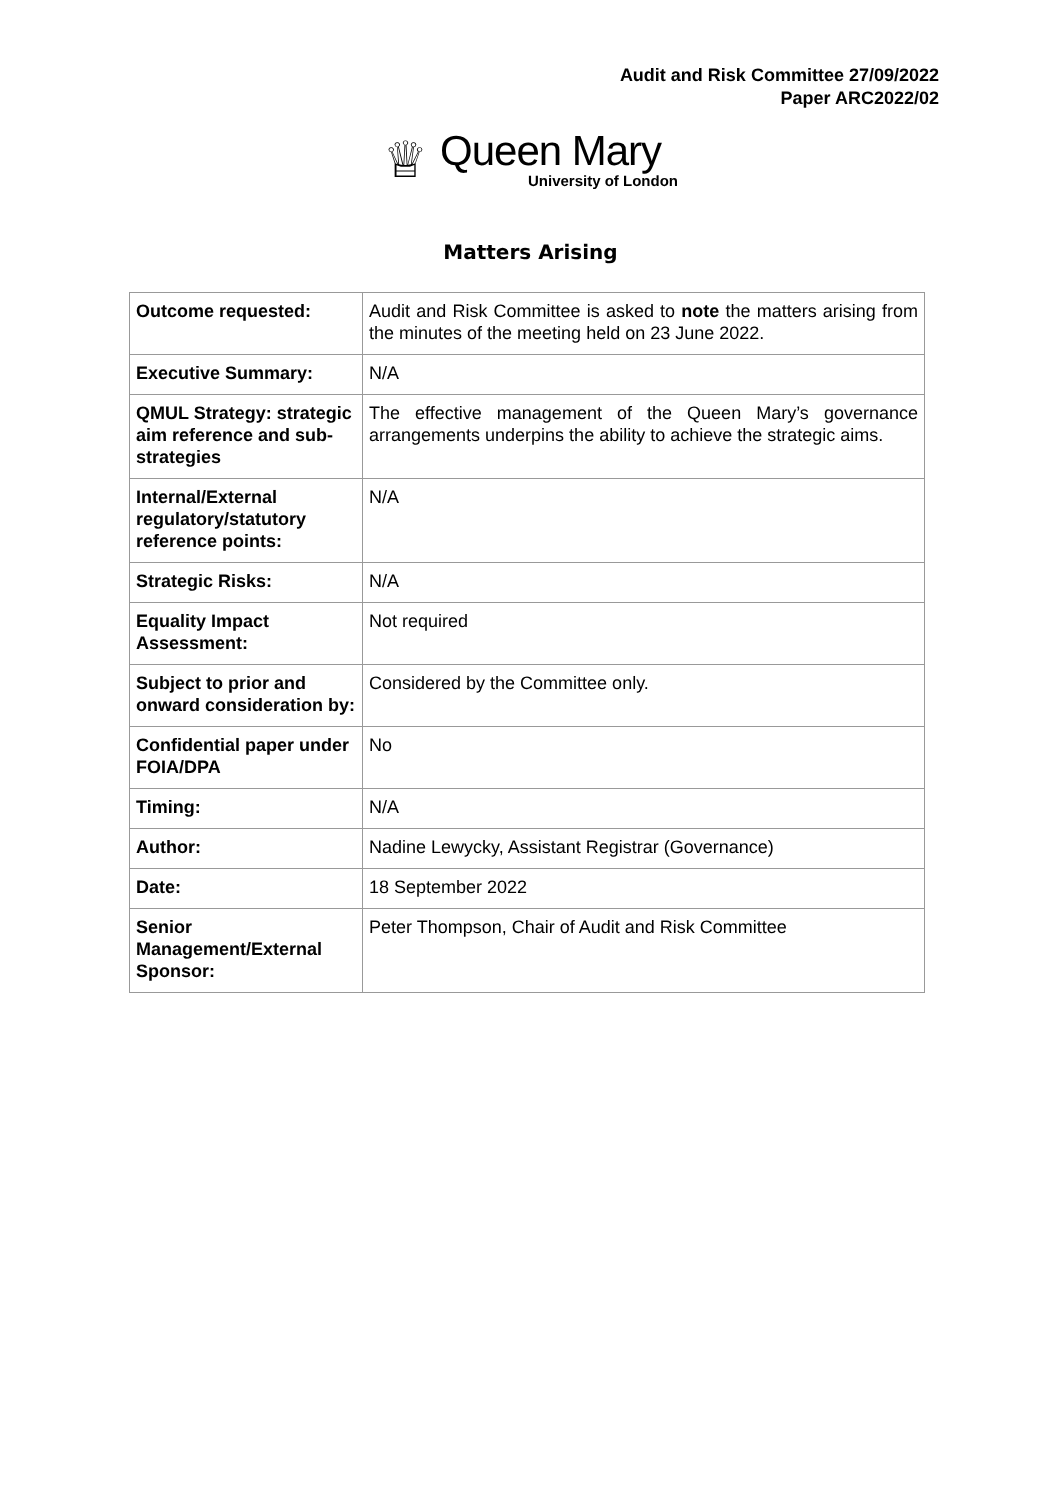Audit and Risk Committee 27/09/2022
Paper ARC2022/02
♕
Queen Mary
University of London
Matters Arising
| Outcome requested: | Audit and Risk Committee is asked to note the matters arising from the minutes of the meeting held on 23 June 2022. |
| Executive Summary: | N/A |
| QMUL Strategy: strategic aim reference and sub-strategies | The effective management of the Queen Mary’s governance arrangements underpins the ability to achieve the strategic aims. |
| Internal/External regulatory/statutory reference points: | N/A |
| Strategic Risks: | N/A |
| Equality Impact Assessment: | Not required |
| Subject to prior and onward consideration by: | Considered by the Committee only. |
| Confidential paper under FOIA/DPA | No |
| Timing: | N/A |
| Author: | Nadine Lewycky, Assistant Registrar (Governance) |
| Date: | 18 September 2022 |
| Senior Management/External Sponsor: | Peter Thompson, Chair of Audit and Risk Committee |